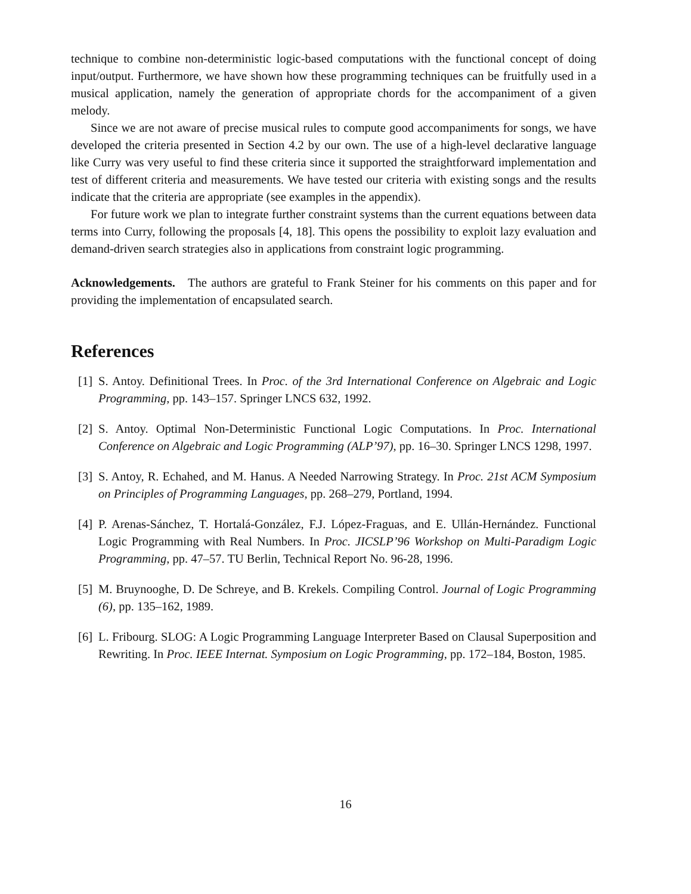technique to combine non-deterministic logic-based computations with the functional concept of doing input/output. Furthermore, we have shown how these programming techniques can be fruitfully used in a musical application, namely the generation of appropriate chords for the accompaniment of a given melody.
Since we are not aware of precise musical rules to compute good accompaniments for songs, we have developed the criteria presented in Section 4.2 by our own. The use of a high-level declarative language like Curry was very useful to find these criteria since it supported the straightforward implementation and test of different criteria and measurements. We have tested our criteria with existing songs and the results indicate that the criteria are appropriate (see examples in the appendix).
For future work we plan to integrate further constraint systems than the current equations between data terms into Curry, following the proposals [4, 18]. This opens the possibility to exploit lazy evaluation and demand-driven search strategies also in applications from constraint logic programming.
Acknowledgements. The authors are grateful to Frank Steiner for his comments on this paper and for providing the implementation of encapsulated search.
References
[1] S. Antoy. Definitional Trees. In Proc. of the 3rd International Conference on Algebraic and Logic Programming, pp. 143–157. Springer LNCS 632, 1992.
[2] S. Antoy. Optimal Non-Deterministic Functional Logic Computations. In Proc. International Conference on Algebraic and Logic Programming (ALP’97), pp. 16–30. Springer LNCS 1298, 1997.
[3] S. Antoy, R. Echahed, and M. Hanus. A Needed Narrowing Strategy. In Proc. 21st ACM Symposium on Principles of Programming Languages, pp. 268–279, Portland, 1994.
[4] P. Arenas-Sánchez, T. Hortalá-González, F.J. López-Fraguas, and E. Ullán-Hernández. Functional Logic Programming with Real Numbers. In Proc. JICSLP’96 Workshop on Multi-Paradigm Logic Programming, pp. 47–57. TU Berlin, Technical Report No. 96-28, 1996.
[5] M. Bruynooghe, D. De Schreye, and B. Krekels. Compiling Control. Journal of Logic Programming (6), pp. 135–162, 1989.
[6] L. Fribourg. SLOG: A Logic Programming Language Interpreter Based on Clausal Superposition and Rewriting. In Proc. IEEE Internat. Symposium on Logic Programming, pp. 172–184, Boston, 1985.
16